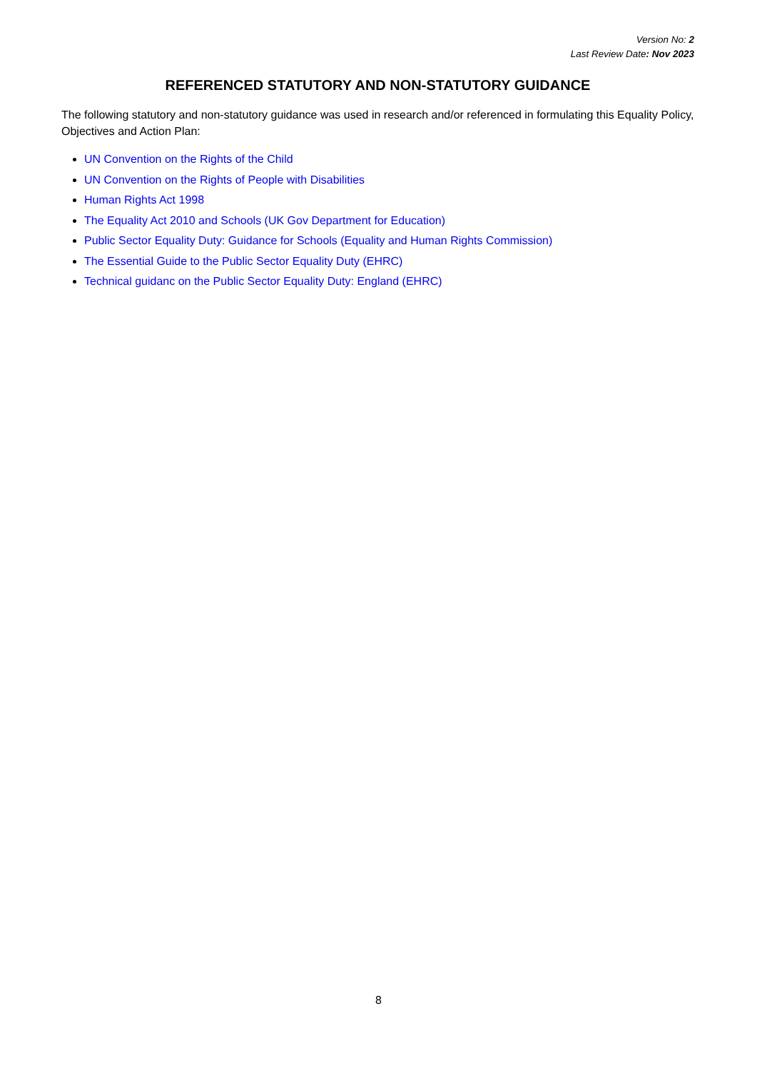Version No: 2
Last Review Date: Nov 2023
REFERENCED STATUTORY AND NON-STATUTORY GUIDANCE
The following statutory and non-statutory guidance was used in research and/or referenced in formulating this Equality Policy, Objectives and Action Plan:
UN Convention on the Rights of the Child
UN Convention on the Rights of People with Disabilities
Human Rights Act 1998
The Equality Act 2010 and Schools (UK Gov Department for Education)
Public Sector Equality Duty: Guidance for Schools (Equality and Human Rights Commission)
The Essential Guide to the Public Sector Equality Duty (EHRC)
Technical guidanc on the Public Sector Equality Duty: England (EHRC)
8